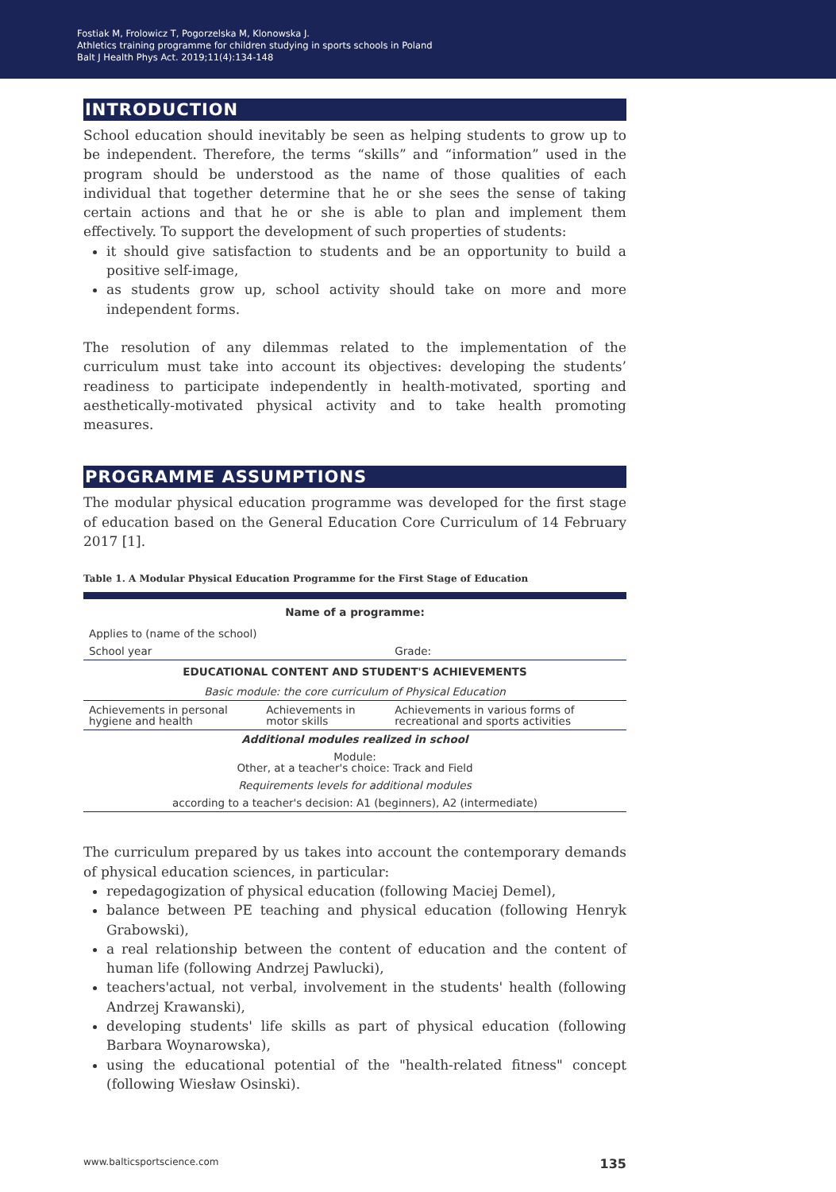Fostiak M, Frolowicz T, Pogorzelska M, Klonowska J.
Athletics training programme for children studying in sports schools in Poland
Balt J Health Phys Act. 2019;11(4):134-148
INTRODUCTION
School education should inevitably be seen as helping students to grow up to be independent. Therefore, the terms “skills” and “information” used in the program should be understood as the name of those qualities of each individual that together determine that he or she sees the sense of taking certain actions and that he or she is able to plan and implement them effectively. To support the development of such properties of students:
it should give satisfaction to students and be an opportunity to build a positive self-image,
as students grow up, school activity should take on more and more independent forms.
The resolution of any dilemmas related to the implementation of the curriculum must take into account its objectives: developing the students’ readiness to participate independently in health-motivated, sporting and aesthetically-motivated physical activity and to take health promoting measures.
PROGRAMME ASSUMPTIONS
The modular physical education programme was developed for the first stage of education based on the General Education Core Curriculum of 14 February 2017 [1].
Table 1. A Modular Physical Education Programme for the First Stage of Education
| Name of a programme: | | |
| --- | --- | --- |
| Applies to (name of the school) | | |
| School year | | Grade: |
| EDUCATIONAL CONTENT AND STUDENT'S ACHIEVEMENTS | | |
| Basic module: the core curriculum of Physical Education | | |
| Achievements in personal hygiene and health | Achievements in motor skills | Achievements in various forms of recreational and sports activities |
| Additional modules realized in school | | |
| Module: Other, at a teacher's choice: Track and Field | | |
| Requirements levels for additional modules | | |
| according to a teacher's decision: A1 (beginners), A2 (intermediate) | | |
The curriculum prepared by us takes into account the contemporary demands of physical education sciences, in particular:
repedagogization of physical education (following Maciej Demel),
balance between PE teaching and physical education (following Henryk Grabowski),
a real relationship between the content of education and the content of human life (following Andrzej Pawlucki),
teachers'actual, not verbal, involvement in the students' health (following Andrzej Krawanski),
developing students' life skills as part of physical education (following Barbara Woynarowska),
using the educational potential of the "health-related fitness" concept (following Wiesław Osinski).
www.balticsportscience.com 135